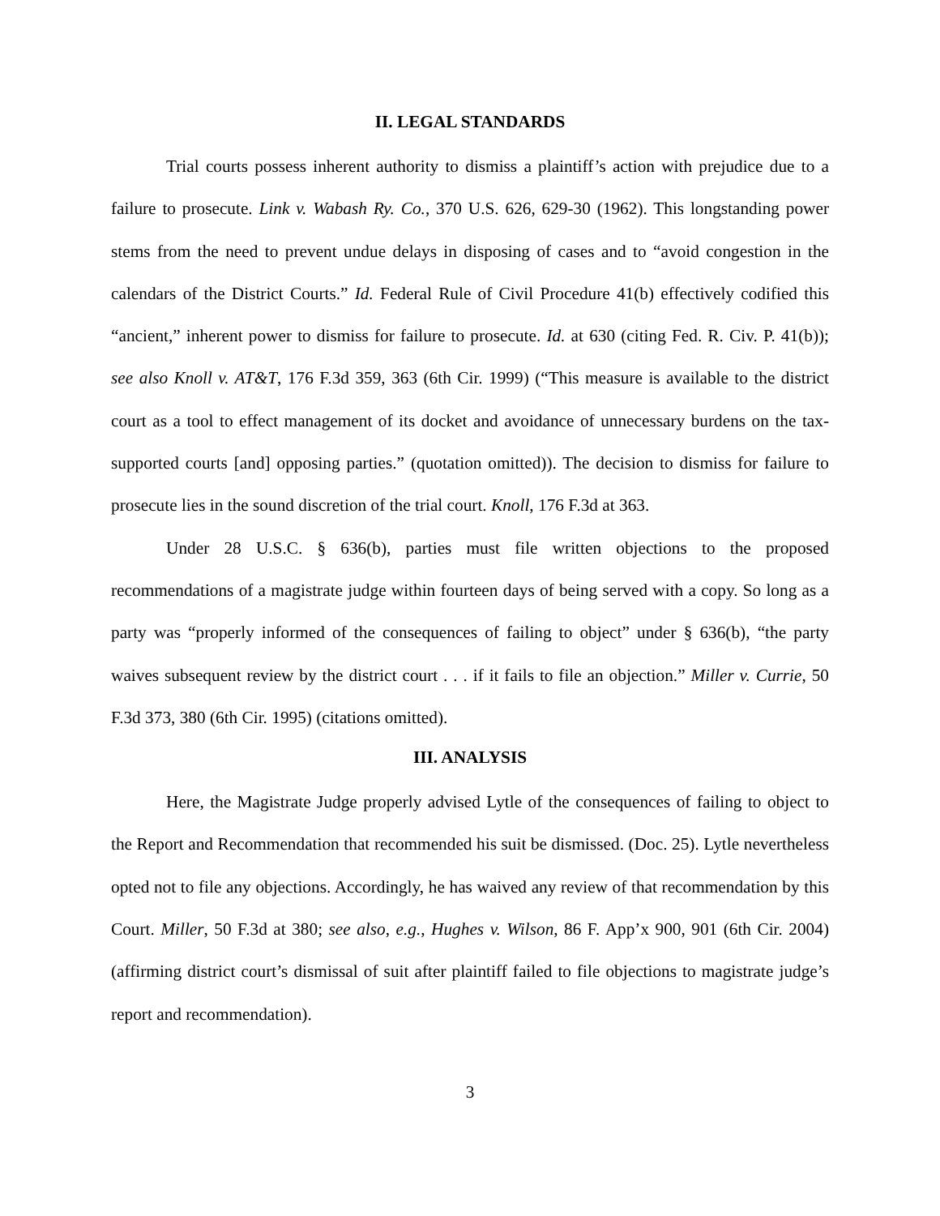II. LEGAL STANDARDS
Trial courts possess inherent authority to dismiss a plaintiff’s action with prejudice due to a failure to prosecute. Link v. Wabash Ry. Co., 370 U.S. 626, 629-30 (1962). This longstanding power stems from the need to prevent undue delays in disposing of cases and to “avoid congestion in the calendars of the District Courts.” Id. Federal Rule of Civil Procedure 41(b) effectively codified this “ancient,” inherent power to dismiss for failure to prosecute. Id. at 630 (citing Fed. R. Civ. P. 41(b)); see also Knoll v. AT&T, 176 F.3d 359, 363 (6th Cir. 1999) (“This measure is available to the district court as a tool to effect management of its docket and avoidance of unnecessary burdens on the tax-supported courts [and] opposing parties.” (quotation omitted)). The decision to dismiss for failure to prosecute lies in the sound discretion of the trial court. Knoll, 176 F.3d at 363.
Under 28 U.S.C. § 636(b), parties must file written objections to the proposed recommendations of a magistrate judge within fourteen days of being served with a copy. So long as a party was “properly informed of the consequences of failing to object” under § 636(b), “the party waives subsequent review by the district court . . . if it fails to file an objection.” Miller v. Currie, 50 F.3d 373, 380 (6th Cir. 1995) (citations omitted).
III. ANALYSIS
Here, the Magistrate Judge properly advised Lytle of the consequences of failing to object to the Report and Recommendation that recommended his suit be dismissed. (Doc. 25). Lytle nevertheless opted not to file any objections. Accordingly, he has waived any review of that recommendation by this Court. Miller, 50 F.3d at 380; see also, e.g., Hughes v. Wilson, 86 F. App’x 900, 901 (6th Cir. 2004) (affirming district court’s dismissal of suit after plaintiff failed to file objections to magistrate judge’s report and recommendation).
3